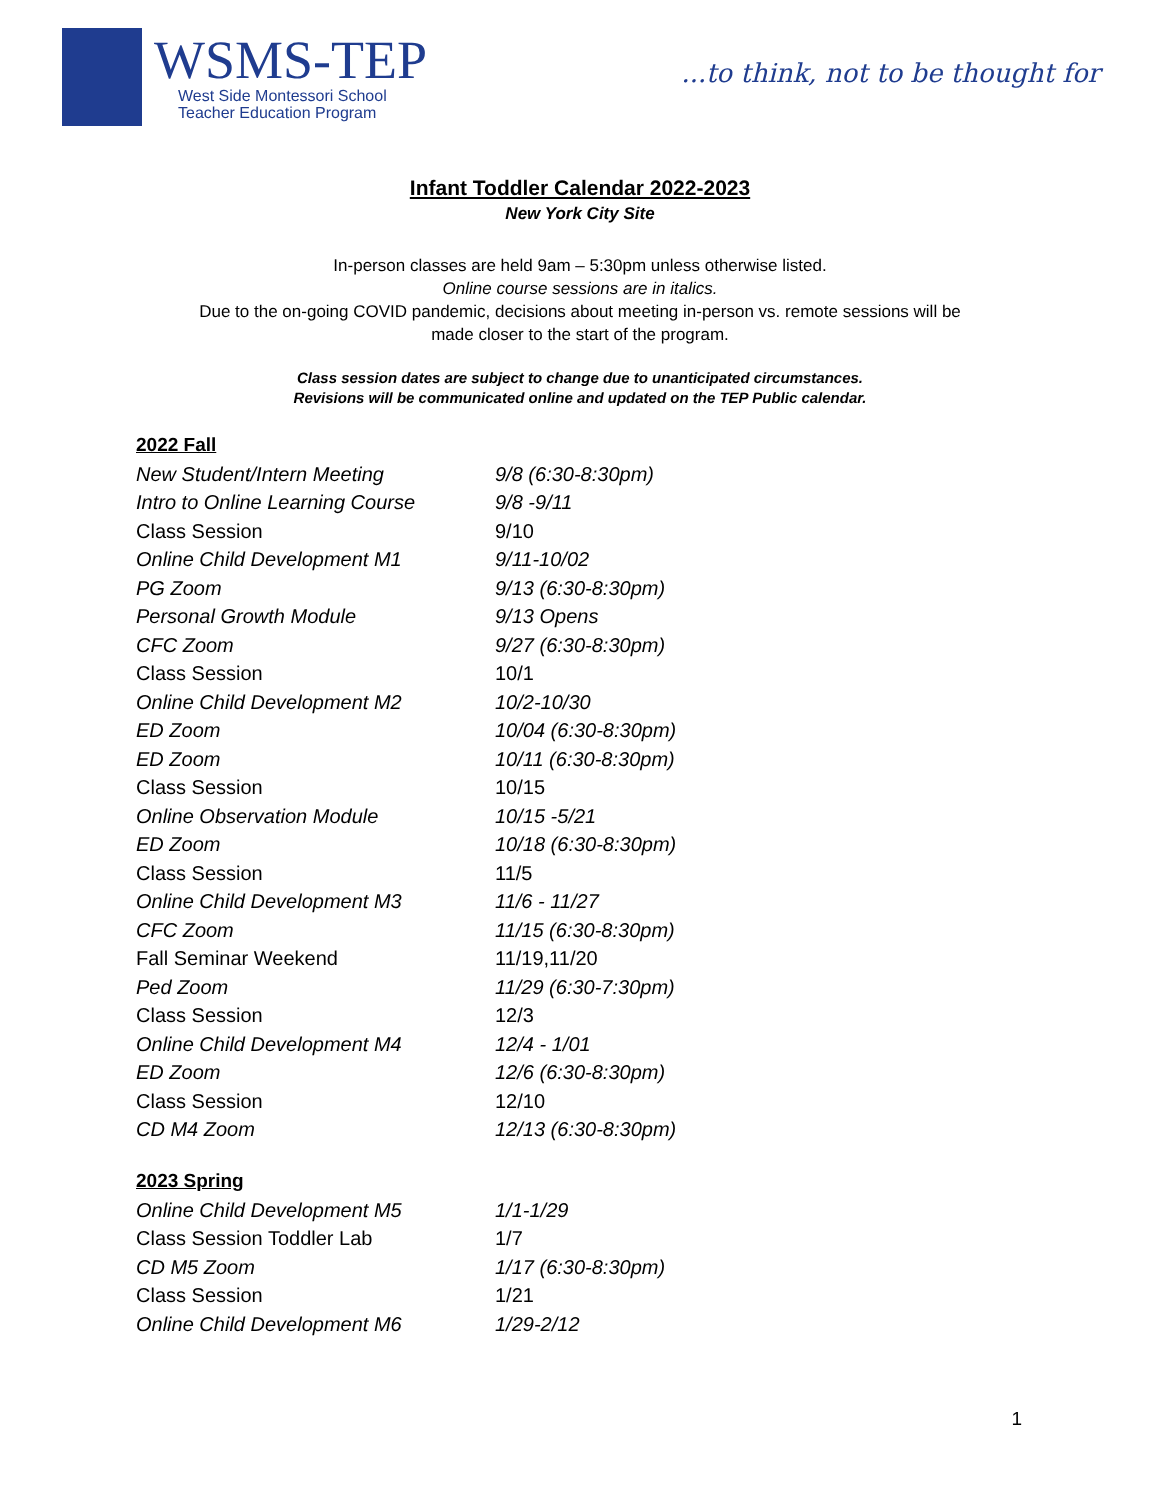WSMS-TEP
West Side Montessori School
Teacher Education Program
...to think, not to be thought for
Infant Toddler Calendar 2022-2023
New York City Site
In-person classes are held 9am – 5:30pm unless otherwise listed.
Online course sessions are in italics.
Due to the on-going COVID pandemic, decisions about meeting in-person vs. remote sessions will be
made closer to the start of the program.
Class session dates are subject to change due to unanticipated circumstances.
Revisions will be communicated online and updated on the TEP Public calendar.
2022 Fall
| New Student/Intern Meeting | 9/8 (6:30-8:30pm) |
| Intro to Online Learning Course | 9/8 -9/11 |
| Class Session | 9/10 |
| Online Child Development M1 | 9/11-10/02 |
| PG Zoom | 9/13 (6:30-8:30pm) |
| Personal Growth Module | 9/13 Opens |
| CFC Zoom | 9/27 (6:30-8:30pm) |
| Class Session | 10/1 |
| Online Child Development M2 | 10/2-10/30 |
| ED Zoom | 10/04 (6:30-8:30pm) |
| ED Zoom | 10/11 (6:30-8:30pm) |
| Class Session | 10/15 |
| Online Observation Module | 10/15 -5/21 |
| ED Zoom | 10/18 (6:30-8:30pm) |
| Class Session | 11/5 |
| Online Child Development M3 | 11/6 - 11/27 |
| CFC Zoom | 11/15 (6:30-8:30pm) |
| Fall Seminar Weekend | 11/19,11/20 |
| Ped Zoom | 11/29 (6:30-7:30pm) |
| Class Session | 12/3 |
| Online Child Development M4 | 12/4 - 1/01 |
| ED Zoom | 12/6 (6:30-8:30pm) |
| Class Session | 12/10 |
| CD M4 Zoom | 12/13 (6:30-8:30pm) |
2023 Spring
| Online Child Development M5 | 1/1-1/29 |
| Class Session Toddler Lab | 1/7 |
| CD M5 Zoom | 1/17 (6:30-8:30pm) |
| Class Session | 1/21 |
| Online Child Development M6 | 1/29-2/12 |
1